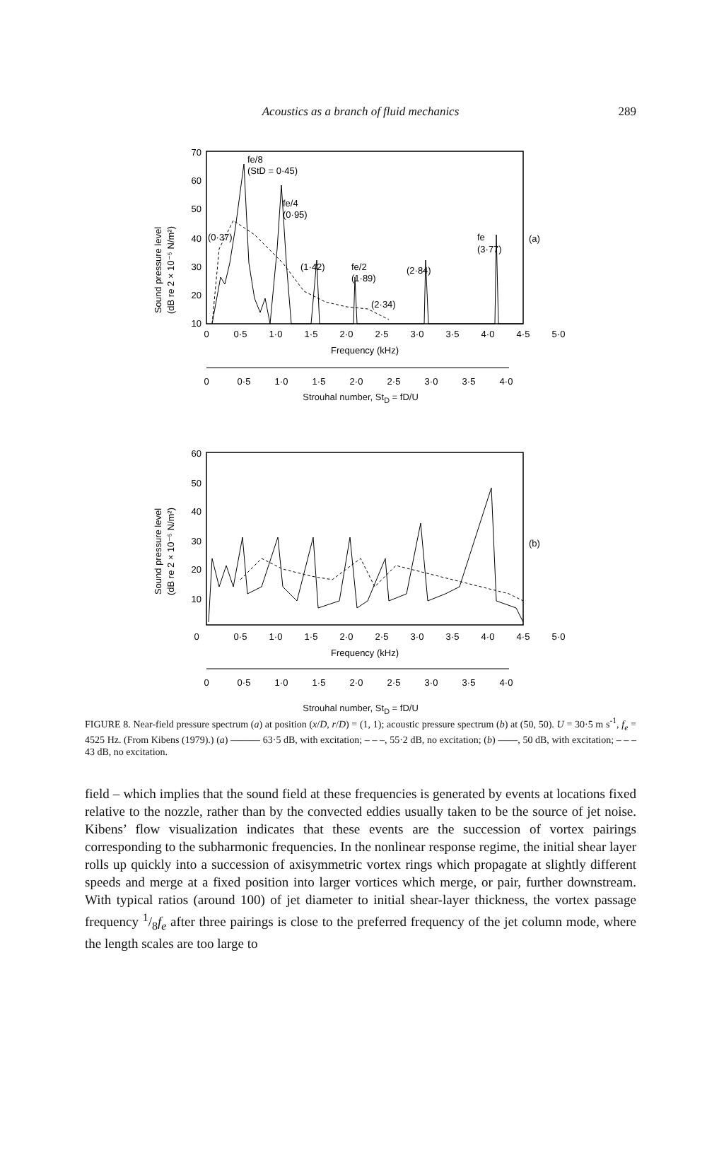Acoustics as a branch of fluid mechanics
289
70
60
50
40
30
20
10
Sound pressure level
(dB re 2 × 10⁻⁵ N/m²)
fe/8
(StD = 0·45)
fe/4
(0·95)
(0·37)
(1·42)
fe/2
(1·89)
(2·84)
(2·34)
fe
(3·77)
(a)
0
0·5
1·0
1·5
2·0
2·5
3·0
3·5
4·0
4·5
5·0
Frequency (kHz)
0
0·5
1·0
1·5
2·0
2·5
3·0
3·5
4·0
Strouhal number, St<sub>D</sub> = fD/U
60
50
40
30
20
10
Sound pressure level
(dB re 2 × 10⁻⁵ N/m²)
(b)
0
0·5
1·0
1·5
2·0
2·5
3·0
3·5
4·0
4·5
5·0
Frequency (kHz)
0
0·5
1·0
1·5
2·0
2·5
3·0
3·5
4·0
Strouhal number, St<sub>D</sub> = fD/U
FIGURE 8. Near-field pressure spectrum (a) at position (x/D, r/D) = (1, 1); acoustic pressure spectrum (b) at (50, 50). U = 30·5 m s<sup>-1</sup>, f<sub>e</sub> = 4525 Hz. (From Kibens (1979).) (a) ——— 63·5 dB, with excitation; – – –, 55·2 dB, no excitation; (b) ——, 50 dB, with excitation; – – – 43 dB, no excitation.
field – which implies that the sound field at these frequencies is generated by events at locations fixed relative to the nozzle, rather than by the convected eddies usually taken to be the source of jet noise. Kibens’ flow visualization indicates that these events are the succession of vortex pairings corresponding to the subharmonic frequencies. In the nonlinear response regime, the initial shear layer rolls up quickly into a succession of axisymmetric vortex rings which propagate at slightly different speeds and merge at a fixed position into larger vortices which merge, or pair, further downstream. With typical ratios (around 100) of jet diameter to initial shear-layer thickness, the vortex passage frequency 1/8f<sub>e</sub> after three pairings is close to the preferred frequency of the jet column mode, where the length scales are too large to